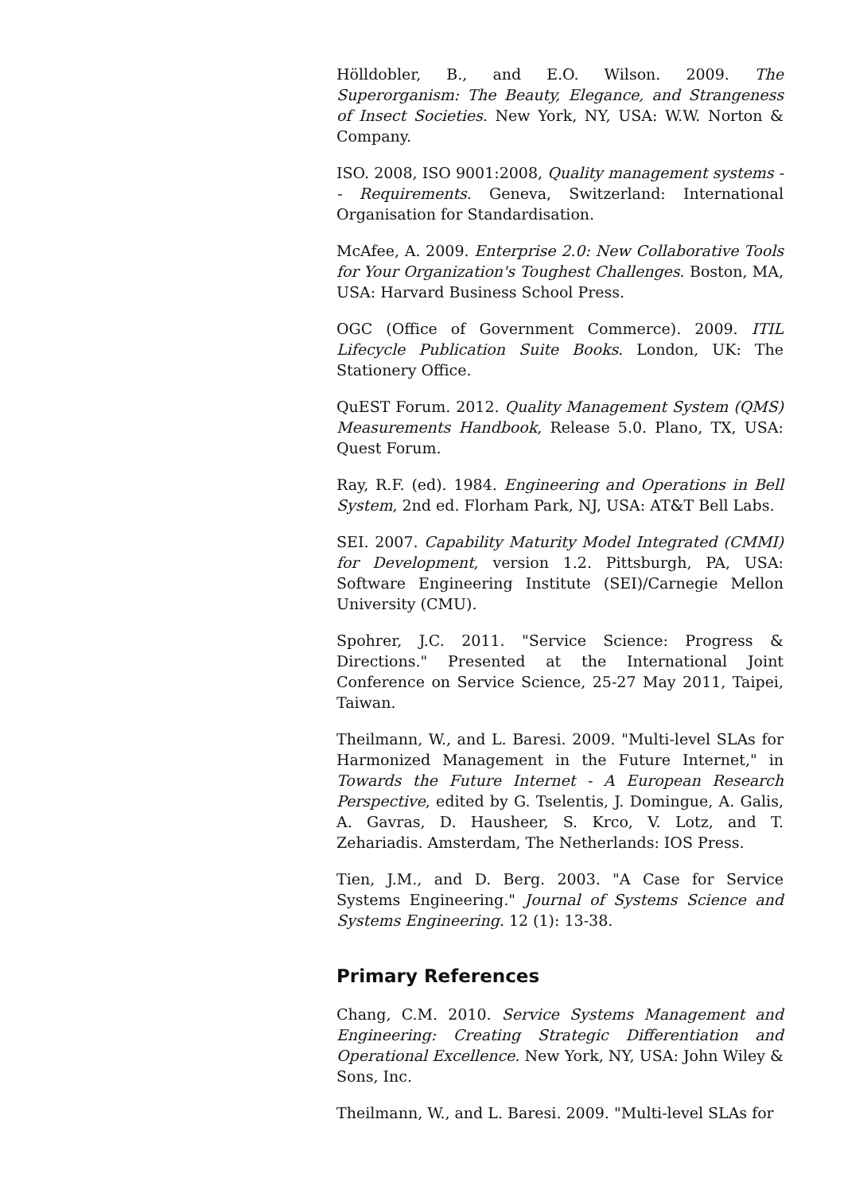Hölldobler, B., and E.O. Wilson. 2009. The Superorganism: The Beauty, Elegance, and Strangeness of Insect Societies. New York, NY, USA: W.W. Norton & Company.
ISO. 2008, ISO 9001:2008, Quality management systems -- Requirements. Geneva, Switzerland: International Organisation for Standardisation.
McAfee, A. 2009. Enterprise 2.0: New Collaborative Tools for Your Organization's Toughest Challenges. Boston, MA, USA: Harvard Business School Press.
OGC (Office of Government Commerce). 2009. ITIL Lifecycle Publication Suite Books. London, UK: The Stationery Office.
QuEST Forum. 2012. Quality Management System (QMS) Measurements Handbook, Release 5.0. Plano, TX, USA: Quest Forum.
Ray, R.F. (ed). 1984. Engineering and Operations in Bell System, 2nd ed. Florham Park, NJ, USA: AT&T Bell Labs.
SEI. 2007. Capability Maturity Model Integrated (CMMI) for Development, version 1.2. Pittsburgh, PA, USA: Software Engineering Institute (SEI)/Carnegie Mellon University (CMU).
Spohrer, J.C. 2011. "Service Science: Progress & Directions." Presented at the International Joint Conference on Service Science, 25-27 May 2011, Taipei, Taiwan.
Theilmann, W., and L. Baresi. 2009. "Multi-level SLAs for Harmonized Management in the Future Internet," in Towards the Future Internet - A European Research Perspective, edited by G. Tselentis, J. Domingue, A. Galis, A. Gavras, D. Hausheer, S. Krco, V. Lotz, and T. Zehariadis. Amsterdam, The Netherlands: IOS Press.
Tien, J.M., and D. Berg. 2003. "A Case for Service Systems Engineering." Journal of Systems Science and Systems Engineering. 12 (1): 13-38.
Primary References
Chang, C.M. 2010. Service Systems Management and Engineering: Creating Strategic Differentiation and Operational Excellence. New York, NY, USA: John Wiley & Sons, Inc.
Theilmann, W., and L. Baresi. 2009. "Multi-level SLAs for